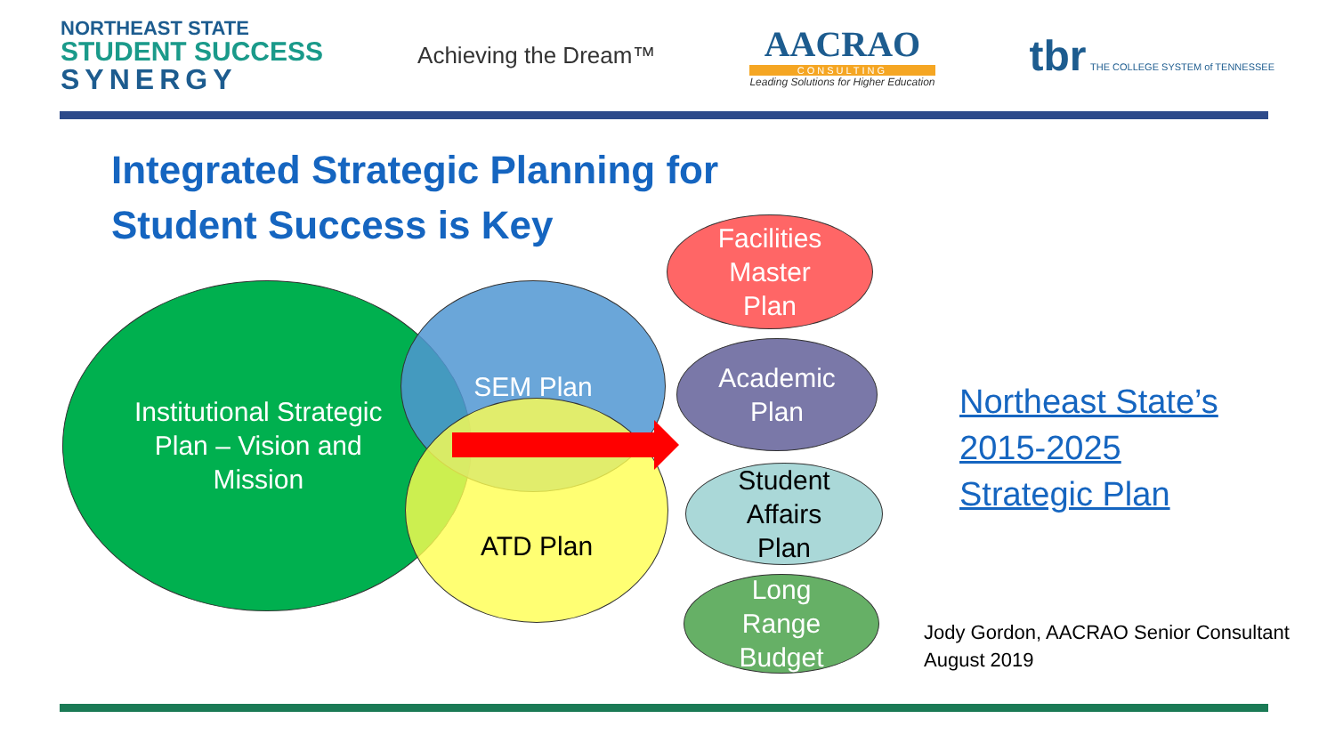NORTHEAST STATE
STUDENT SUCCESS
SYNERGY
Achieving the Dream™
AACRAO
CONSULTING
Leading Solutions for Higher Education
tbr THE COLLEGE SYSTEM of TENNESSEE
Integrated Strategic Planning for
Student Success is Key
Institutional Strategic
Plan – Vision and
Mission
SEM Plan
ATD Plan
Facilities
Master
Plan
Academic
Plan
Student
Affairs
Plan
Long
Range
Budget
Northeast State’s
2015-2025
Strategic Plan
Jody Gordon, AACRAO Senior Consultant
August 2019